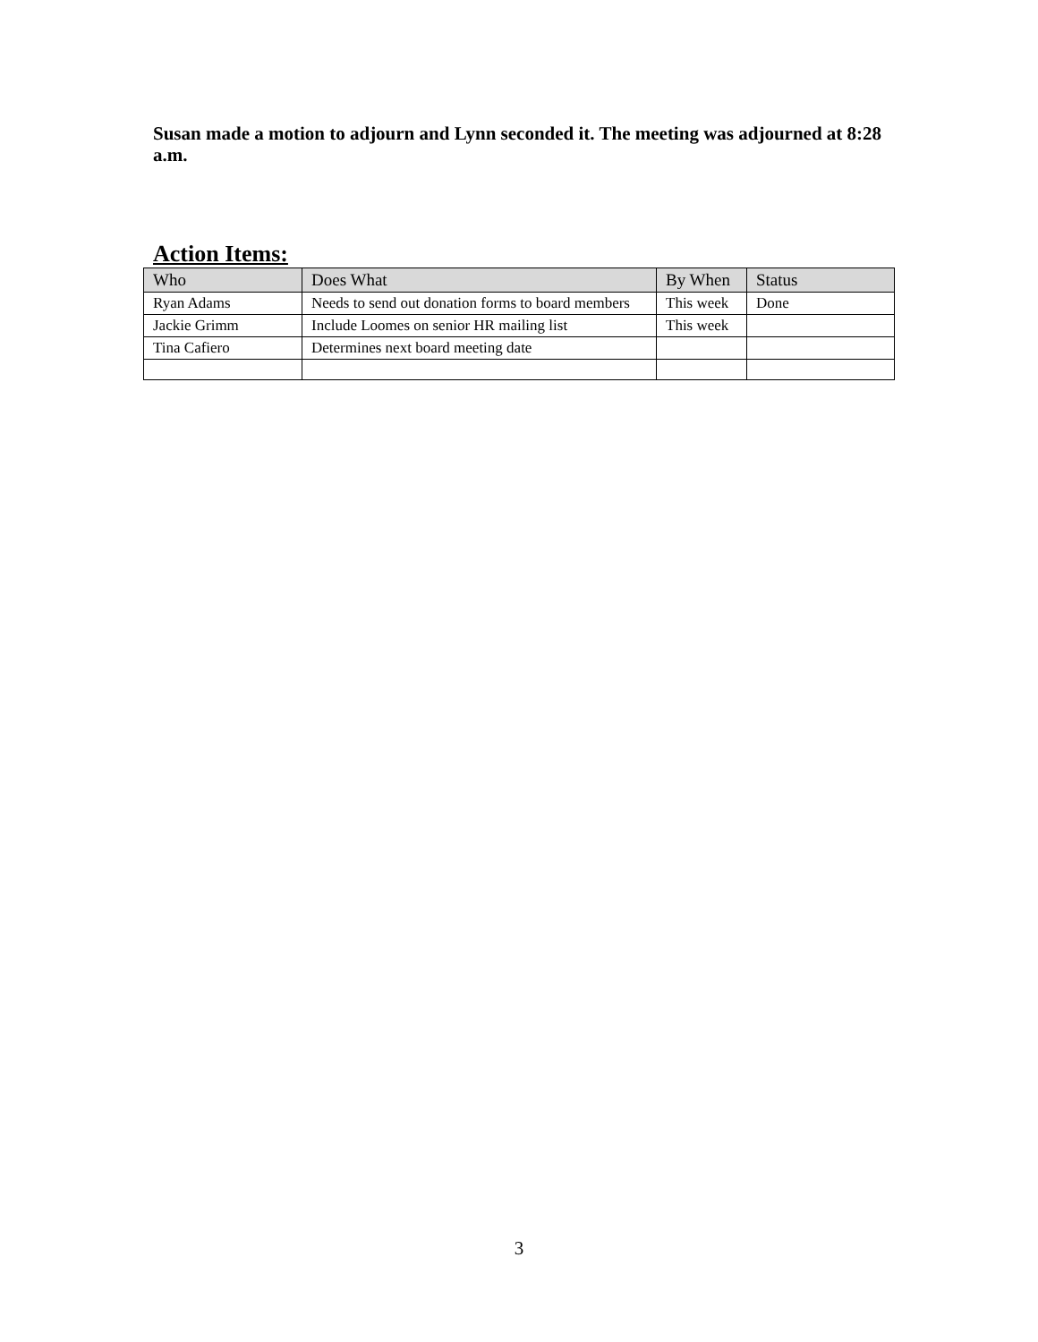Susan made a motion to adjourn and Lynn seconded it. The meeting was adjourned at 8:28 a.m.
Action Items:
| Who | Does What | By When | Status |
| --- | --- | --- | --- |
| Ryan Adams | Needs to send out donation forms to board members | This week | Done |
| Jackie Grimm | Include Loomes on senior HR mailing list | This week | |
| Tina Cafiero | Determines next board meeting date | | |
3